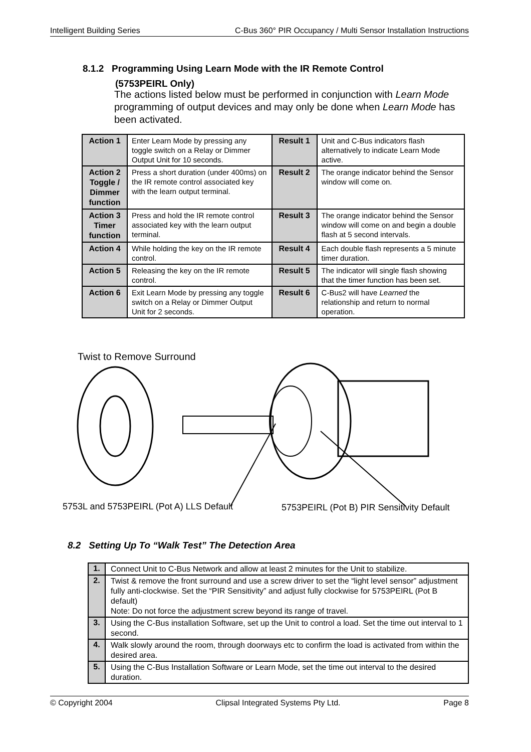Intelligent Building Series C-Bus 360° PIR Occupancy / Multi Sensor Installation Instructions
8.1.2 Programming Using Learn Mode with the IR Remote Control
(5753PEIRL Only)
The actions listed below must be performed in conjunction with Learn Mode programming of output devices and may only be done when Learn Mode has been activated.
| Action 1 | Enter Learn Mode by pressing any toggle switch on a Relay or Dimmer Output Unit for 10 seconds. | Result 1 | Unit and C-Bus indicators flash alternatively to indicate Learn Mode active. |
| Action 2 Toggle / Dimmer function | Press a short duration (under 400ms) on the IR remote control associated key with the learn output terminal. | Result 2 | The orange indicator behind the Sensor window will come on. |
| Action 3 Timer function | Press and hold the IR remote control associated key with the learn output terminal. | Result 3 | The orange indicator behind the Sensor window will come on and begin a double flash at 5 second intervals. |
| Action 4 | While holding the key on the IR remote control. | Result 4 | Each double flash represents a 5 minute timer duration. |
| Action 5 | Releasing the key on the IR remote control. | Result 5 | The indicator will single flash showing that the timer function has been set. |
| Action 6 | Exit Learn Mode by pressing any toggle switch on a Relay or Dimmer Output Unit for 2 seconds. | Result 6 | C-Bus2 will have Learned the relationship and return to normal operation. |
Twist to Remove Surround
5753L and 5753PEIRL (Pot A) LLS Default
5753PEIRL (Pot B) PIR Sensitivity Default
8.2 Setting Up To “Walk Test” The Detection Area
| 1. | Connect Unit to C-Bus Network and allow at least 2 minutes for the Unit to stabilize. |
| 2. | Twist & remove the front surround and use a screw driver to set the “light level sensor” adjustment fully anti-clockwise. Set the “PIR Sensitivity” and adjust fully clockwise for 5753PEIRL (Pot B default) Note: Do not force the adjustment screw beyond its range of travel. |
| 3. | Using the C-Bus installation Software, set up the Unit to control a load. Set the time out interval to 1 second. |
| 4. | Walk slowly around the room, through doorways etc to confirm the load is activated from within the desired area. |
| 5. | Using the C-Bus Installation Software or Learn Mode, set the time out interval to the desired duration. |
© Copyright 2004 Clipsal Integrated Systems Pty Ltd. Page 8